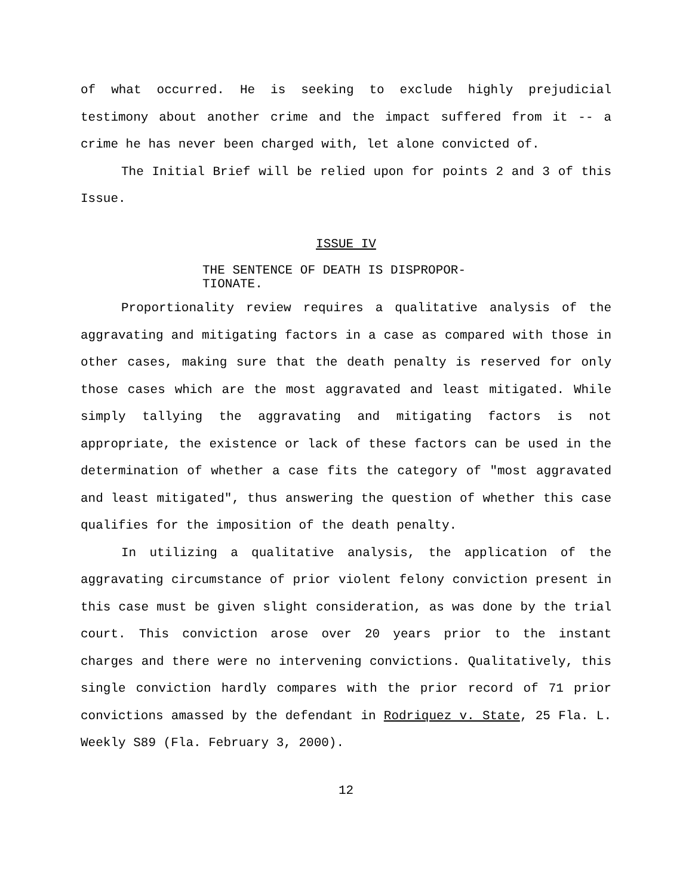of what occurred. He is seeking to exclude highly prejudicial testimony about another crime and the impact suffered from it -- a crime he has never been charged with, let alone convicted of.
The Initial Brief will be relied upon for points 2 and 3 of this Issue.
ISSUE IV
THE SENTENCE OF DEATH IS DISPROPOR-
TIONATE.
Proportionality review requires a qualitative analysis of the aggravating and mitigating factors in a case as compared with those in other cases, making sure that the death penalty is reserved for only those cases which are the most aggravated and least mitigated. While simply tallying the aggravating and mitigating factors is not appropriate, the existence or lack of these factors can be used in the determination of whether a case fits the category of "most aggravated and least mitigated", thus answering the question of whether this case qualifies for the imposition of the death penalty.
In utilizing a qualitative analysis, the application of the aggravating circumstance of prior violent felony conviction present in this case must be given slight consideration, as was done by the trial court. This conviction arose over 20 years prior to the instant charges and there were no intervening convictions. Qualitatively, this single conviction hardly compares with the prior record of 71 prior convictions amassed by the defendant in Rodriquez v. State, 25 Fla. L. Weekly S89 (Fla. February 3, 2000).
12